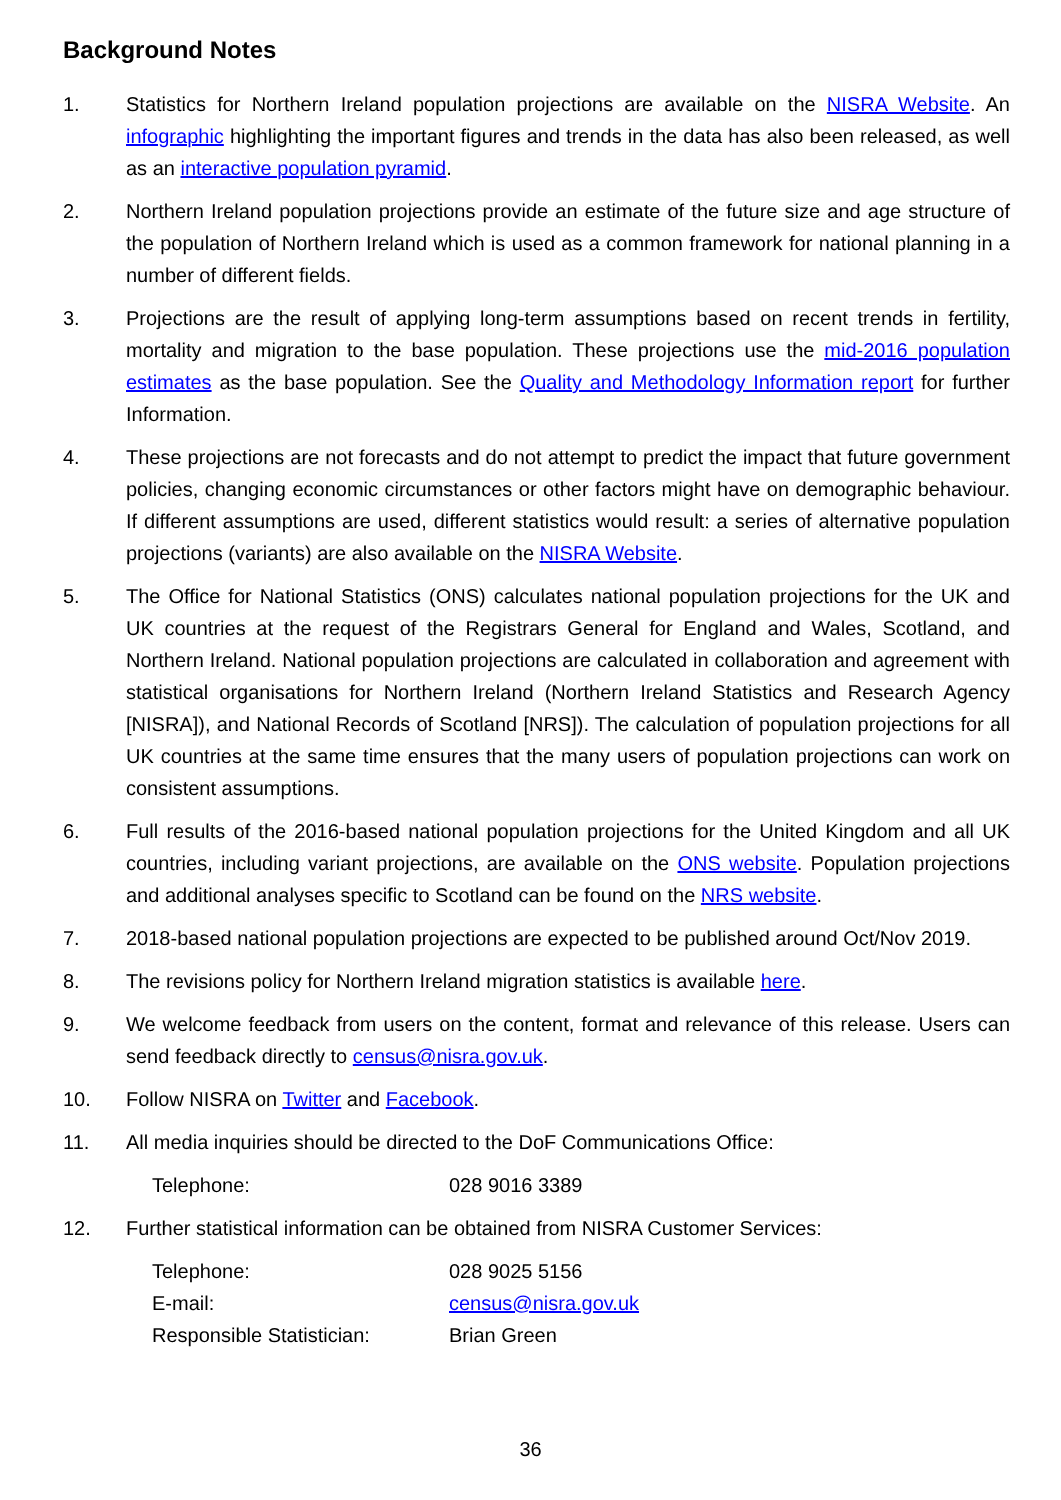Background Notes
1. Statistics for Northern Ireland population projections are available on the NISRA Website. An infographic highlighting the important figures and trends in the data has also been released, as well as an interactive population pyramid.
2. Northern Ireland population projections provide an estimate of the future size and age structure of the population of Northern Ireland which is used as a common framework for national planning in a number of different fields.
3. Projections are the result of applying long-term assumptions based on recent trends in fertility, mortality and migration to the base population. These projections use the mid-2016 population estimates as the base population. See the Quality and Methodology Information report for further Information.
4. These projections are not forecasts and do not attempt to predict the impact that future government policies, changing economic circumstances or other factors might have on demographic behaviour. If different assumptions are used, different statistics would result: a series of alternative population projections (variants) are also available on the NISRA Website.
5. The Office for National Statistics (ONS) calculates national population projections for the UK and UK countries at the request of the Registrars General for England and Wales, Scotland, and Northern Ireland. National population projections are calculated in collaboration and agreement with statistical organisations for Northern Ireland (Northern Ireland Statistics and Research Agency [NISRA]), and National Records of Scotland [NRS]). The calculation of population projections for all UK countries at the same time ensures that the many users of population projections can work on consistent assumptions.
6. Full results of the 2016-based national population projections for the United Kingdom and all UK countries, including variant projections, are available on the ONS website. Population projections and additional analyses specific to Scotland can be found on the NRS website.
7. 2018-based national population projections are expected to be published around Oct/Nov 2019.
8. The revisions policy for Northern Ireland migration statistics is available here.
9. We welcome feedback from users on the content, format and relevance of this release. Users can send feedback directly to census@nisra.gov.uk.
10. Follow NISRA on Twitter and Facebook.
11. All media inquiries should be directed to the DoF Communications Office:
Telephone: 028 9016 3389
12. Further statistical information can be obtained from NISRA Customer Services:
Telephone: 028 9025 5156
E-mail: census@nisra.gov.uk
Responsible Statistician:
Brian Green
36